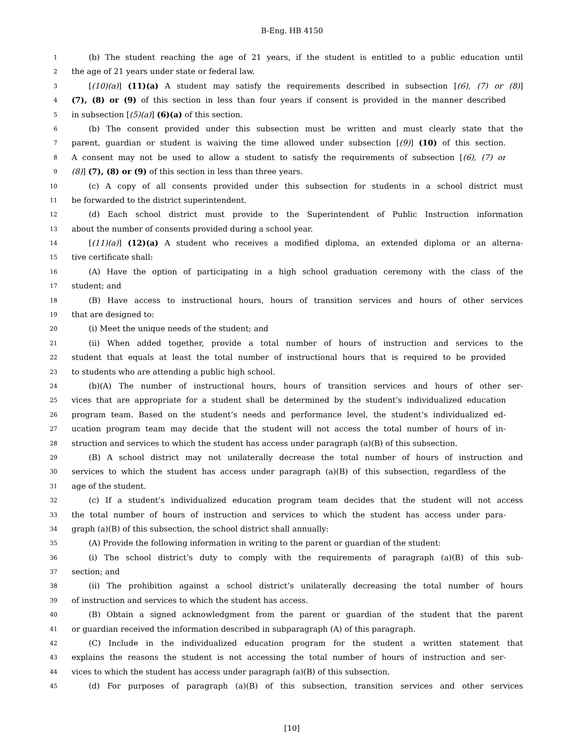B-Eng. HB 4150
1 (b) The student reaching the age of 21 years, if the student is entitled to a public education until
2 the age of 21 years under state or federal law.
3 [(10)(a)] (11)(a) A student may satisfy the requirements described in subsection [(6), (7) or (8)]
4 (7), (8) or (9) of this section in less than four years if consent is provided in the manner described
5 in subsection [(5)(a)] (6)(a) of this section.
6 (b) The consent provided under this subsection must be written and must clearly state that the
7 parent, guardian or student is waiving the time allowed under subsection [(9)] (10) of this section.
8 A consent may not be used to allow a student to satisfy the requirements of subsection [(6), (7) or
9 (8)] (7), (8) or (9) of this section in less than three years.
10 (c) A copy of all consents provided under this subsection for students in a school district must
11 be forwarded to the district superintendent.
12 (d) Each school district must provide to the Superintendent of Public Instruction information
13 about the number of consents provided during a school year.
14 [(11)(a)] (12)(a) A student who receives a modified diploma, an extended diploma or an alterna-
15 tive certificate shall:
16 (A) Have the option of participating in a high school graduation ceremony with the class of the
17 student; and
18 (B) Have access to instructional hours, hours of transition services and hours of other services
19 that are designed to:
20 (i) Meet the unique needs of the student; and
21 (ii) When added together, provide a total number of hours of instruction and services to the
22 student that equals at least the total number of instructional hours that is required to be provided
23 to students who are attending a public high school.
24 (b)(A) The number of instructional hours, hours of transition services and hours of other ser-
25 vices that are appropriate for a student shall be determined by the student’s individualized education
26 program team. Based on the student’s needs and performance level, the student’s individualized ed-
27 ucation program team may decide that the student will not access the total number of hours of in-
28 struction and services to which the student has access under paragraph (a)(B) of this subsection.
29 (B) A school district may not unilaterally decrease the total number of hours of instruction and
30 services to which the student has access under paragraph (a)(B) of this subsection, regardless of the
31 age of the student.
32 (c) If a student’s individualized education program team decides that the student will not access
33 the total number of hours of instruction and services to which the student has access under para-
34 graph (a)(B) of this subsection, the school district shall annually:
35 (A) Provide the following information in writing to the parent or guardian of the student:
36 (i) The school district’s duty to comply with the requirements of paragraph (a)(B) of this sub-
37 section; and
38 (ii) The prohibition against a school district’s unilaterally decreasing the total number of hours
39 of instruction and services to which the student has access.
40 (B) Obtain a signed acknowledgment from the parent or guardian of the student that the parent
41 or guardian received the information described in subparagraph (A) of this paragraph.
42 (C) Include in the individualized education program for the student a written statement that
43 explains the reasons the student is not accessing the total number of hours of instruction and ser-
44 vices to which the student has access under paragraph (a)(B) of this subsection.
45 (d) For purposes of paragraph (a)(B) of this subsection, transition services and other services
[10]